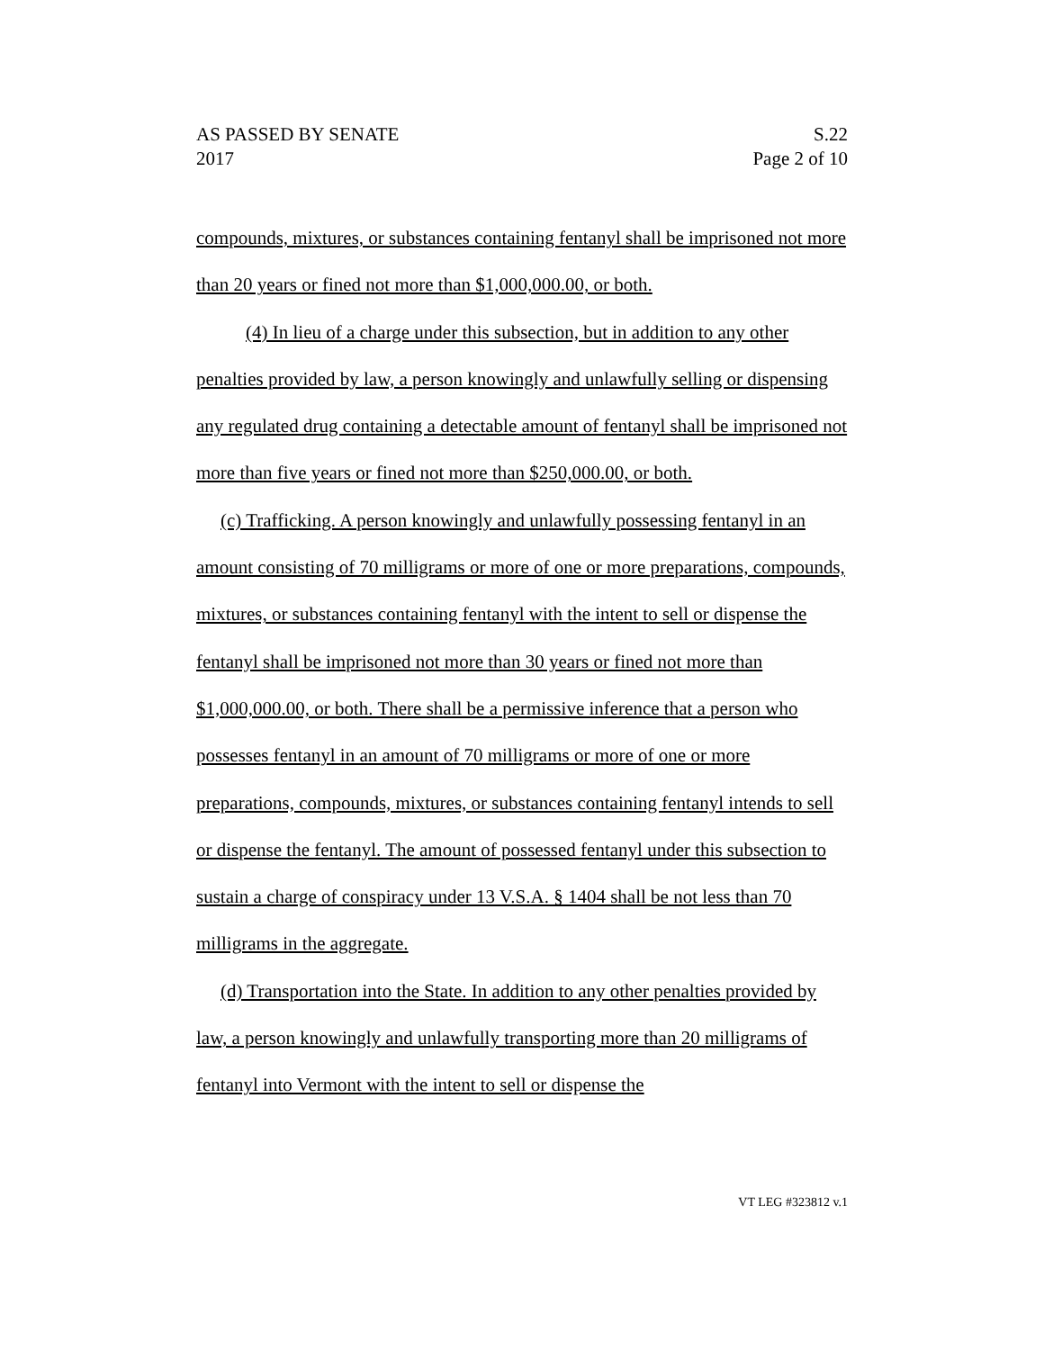AS PASSED BY SENATE S.22
2017 Page 2 of 10
compounds, mixtures, or substances containing fentanyl shall be imprisoned not more than 20 years or fined not more than $1,000,000.00, or both.
(4) In lieu of a charge under this subsection, but in addition to any other penalties provided by law, a person knowingly and unlawfully selling or dispensing any regulated drug containing a detectable amount of fentanyl shall be imprisoned not more than five years or fined not more than $250,000.00, or both.
(c) Trafficking. A person knowingly and unlawfully possessing fentanyl in an amount consisting of 70 milligrams or more of one or more preparations, compounds, mixtures, or substances containing fentanyl with the intent to sell or dispense the fentanyl shall be imprisoned not more than 30 years or fined not more than $1,000,000.00, or both. There shall be a permissive inference that a person who possesses fentanyl in an amount of 70 milligrams or more of one or more preparations, compounds, mixtures, or substances containing fentanyl intends to sell or dispense the fentanyl. The amount of possessed fentanyl under this subsection to sustain a charge of conspiracy under 13 V.S.A. § 1404 shall be not less than 70 milligrams in the aggregate.
(d) Transportation into the State. In addition to any other penalties provided by law, a person knowingly and unlawfully transporting more than 20 milligrams of fentanyl into Vermont with the intent to sell or dispense the
VT LEG #323812 v.1